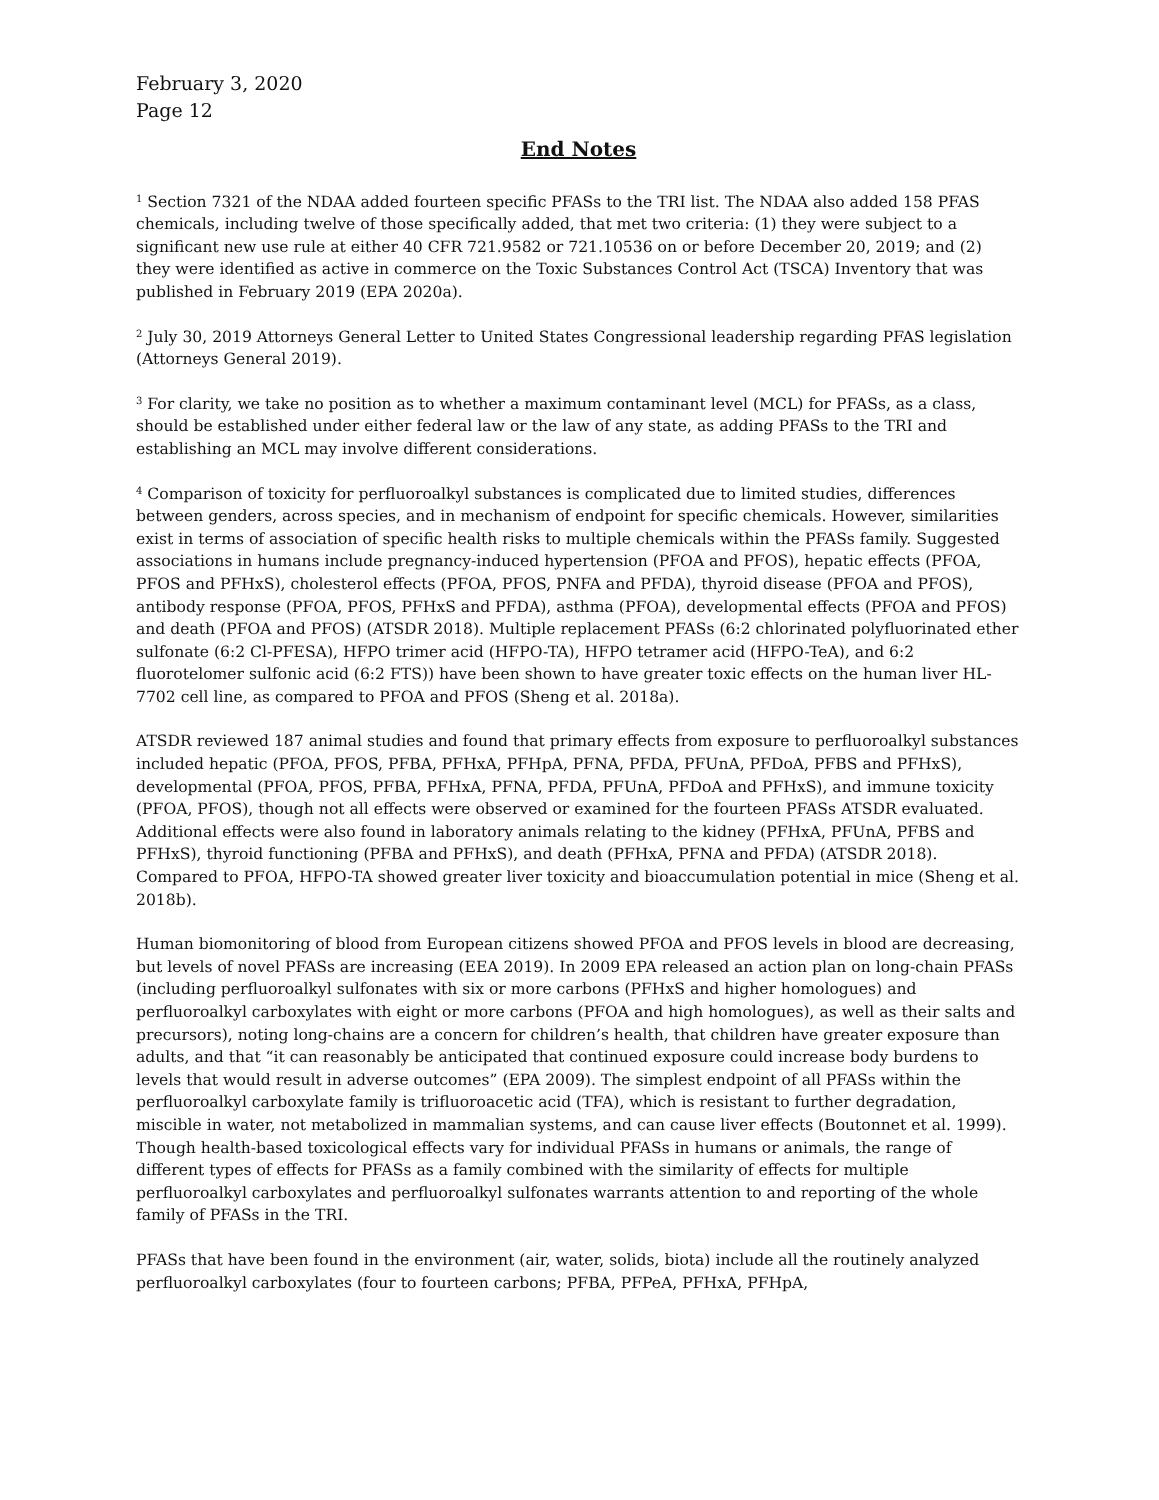February 3, 2020
Page 12
End Notes
<sup>1</sup> Section 7321 of the NDAA added fourteen specific PFASs to the TRI list. The NDAA also added 158 PFAS chemicals, including twelve of those specifically added, that met two criteria: (1) they were subject to a significant new use rule at either 40 CFR 721.9582 or 721.10536 on or before December 20, 2019; and (2) they were identified as active in commerce on the Toxic Substances Control Act (TSCA) Inventory that was published in February 2019 (EPA 2020a).
<sup>2</sup> July 30, 2019 Attorneys General Letter to United States Congressional leadership regarding PFAS legislation (Attorneys General 2019).
<sup>3</sup> For clarity, we take no position as to whether a maximum contaminant level (MCL) for PFASs, as a class, should be established under either federal law or the law of any state, as adding PFASs to the TRI and establishing an MCL may involve different considerations.
<sup>4</sup> Comparison of toxicity for perfluoroalkyl substances is complicated due to limited studies, differences between genders, across species, and in mechanism of endpoint for specific chemicals. However, similarities exist in terms of association of specific health risks to multiple chemicals within the PFASs family. Suggested associations in humans include pregnancy-induced hypertension (PFOA and PFOS), hepatic effects (PFOA, PFOS and PFHxS), cholesterol effects (PFOA, PFOS, PNFA and PFDA), thyroid disease (PFOA and PFOS), antibody response (PFOA, PFOS, PFHxS and PFDA), asthma (PFOA), developmental effects (PFOA and PFOS) and death (PFOA and PFOS) (ATSDR 2018). Multiple replacement PFASs (6:2 chlorinated polyfluorinated ether sulfonate (6:2 Cl-PFESA), HFPO trimer acid (HFPO-TA), HFPO tetramer acid (HFPO-TeA), and 6:2 fluorotelomer sulfonic acid (6:2 FTS)) have been shown to have greater toxic effects on the human liver HL-7702 cell line, as compared to PFOA and PFOS (Sheng et al. 2018a).
ATSDR reviewed 187 animal studies and found that primary effects from exposure to perfluoroalkyl substances included hepatic (PFOA, PFOS, PFBA, PFHxA, PFHpA, PFNA, PFDA, PFUnA, PFDoA, PFBS and PFHxS), developmental (PFOA, PFOS, PFBA, PFHxA, PFNA, PFDA, PFUnA, PFDoA and PFHxS), and immune toxicity (PFOA, PFOS), though not all effects were observed or examined for the fourteen PFASs ATSDR evaluated. Additional effects were also found in laboratory animals relating to the kidney (PFHxA, PFUnA, PFBS and PFHxS), thyroid functioning (PFBA and PFHxS), and death (PFHxA, PFNA and PFDA) (ATSDR 2018). Compared to PFOA, HFPO-TA showed greater liver toxicity and bioaccumulation potential in mice (Sheng et al. 2018b).
Human biomonitoring of blood from European citizens showed PFOA and PFOS levels in blood are decreasing, but levels of novel PFASs are increasing (EEA 2019). In 2009 EPA released an action plan on long-chain PFASs (including perfluoroalkyl sulfonates with six or more carbons (PFHxS and higher homologues) and perfluoroalkyl carboxylates with eight or more carbons (PFOA and high homologues), as well as their salts and precursors), noting long-chains are a concern for children’s health, that children have greater exposure than adults, and that “it can reasonably be anticipated that continued exposure could increase body burdens to levels that would result in adverse outcomes” (EPA 2009). The simplest endpoint of all PFASs within the perfluoroalkyl carboxylate family is trifluoroacetic acid (TFA), which is resistant to further degradation, miscible in water, not metabolized in mammalian systems, and can cause liver effects (Boutonnet et al. 1999). Though health-based toxicological effects vary for individual PFASs in humans or animals, the range of different types of effects for PFASs as a family combined with the similarity of effects for multiple perfluoroalkyl carboxylates and perfluoroalkyl sulfonates warrants attention to and reporting of the whole family of PFASs in the TRI.
PFASs that have been found in the environment (air, water, solids, biota) include all the routinely analyzed perfluoroalkyl carboxylates (four to fourteen carbons; PFBA, PFPeA, PFHxA, PFHpA,